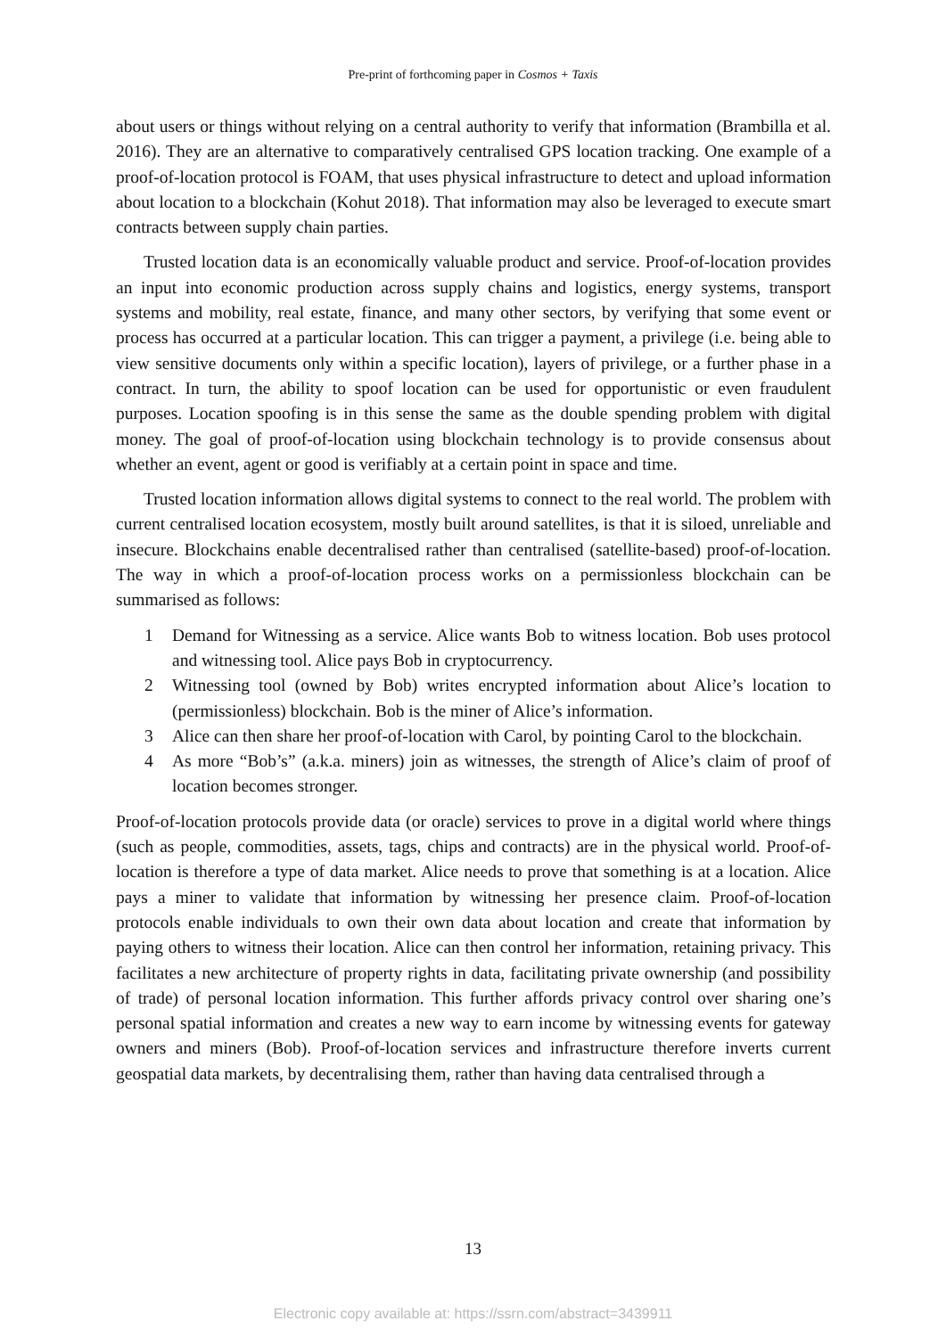Pre-print of forthcoming paper in Cosmos + Taxis
about users or things without relying on a central authority to verify that information (Brambilla et al. 2016). They are an alternative to comparatively centralised GPS location tracking. One example of a proof-of-location protocol is FOAM, that uses physical infrastructure to detect and upload information about location to a blockchain (Kohut 2018). That information may also be leveraged to execute smart contracts between supply chain parties.
Trusted location data is an economically valuable product and service. Proof-of-location provides an input into economic production across supply chains and logistics, energy systems, transport systems and mobility, real estate, finance, and many other sectors, by verifying that some event or process has occurred at a particular location. This can trigger a payment, a privilege (i.e. being able to view sensitive documents only within a specific location), layers of privilege, or a further phase in a contract. In turn, the ability to spoof location can be used for opportunistic or even fraudulent purposes. Location spoofing is in this sense the same as the double spending problem with digital money. The goal of proof-of-location using blockchain technology is to provide consensus about whether an event, agent or good is verifiably at a certain point in space and time.
Trusted location information allows digital systems to connect to the real world. The problem with current centralised location ecosystem, mostly built around satellites, is that it is siloed, unreliable and insecure. Blockchains enable decentralised rather than centralised (satellite-based) proof-of-location. The way in which a proof-of-location process works on a permissionless blockchain can be summarised as follows:
1 Demand for Witnessing as a service. Alice wants Bob to witness location. Bob uses protocol and witnessing tool. Alice pays Bob in cryptocurrency.
2 Witnessing tool (owned by Bob) writes encrypted information about Alice’s location to (permissionless) blockchain. Bob is the miner of Alice’s information.
3 Alice can then share her proof-of-location with Carol, by pointing Carol to the blockchain.
4 As more “Bob’s” (a.k.a. miners) join as witnesses, the strength of Alice’s claim of proof of location becomes stronger.
Proof-of-location protocols provide data (or oracle) services to prove in a digital world where things (such as people, commodities, assets, tags, chips and contracts) are in the physical world. Proof-of-location is therefore a type of data market. Alice needs to prove that something is at a location. Alice pays a miner to validate that information by witnessing her presence claim. Proof-of-location protocols enable individuals to own their own data about location and create that information by paying others to witness their location. Alice can then control her information, retaining privacy. This facilitates a new architecture of property rights in data, facilitating private ownership (and possibility of trade) of personal location information. This further affords privacy control over sharing one’s personal spatial information and creates a new way to earn income by witnessing events for gateway owners and miners (Bob). Proof-of-location services and infrastructure therefore inverts current geospatial data markets, by decentralising them, rather than having data centralised through a
13
Electronic copy available at: https://ssrn.com/abstract=3439911